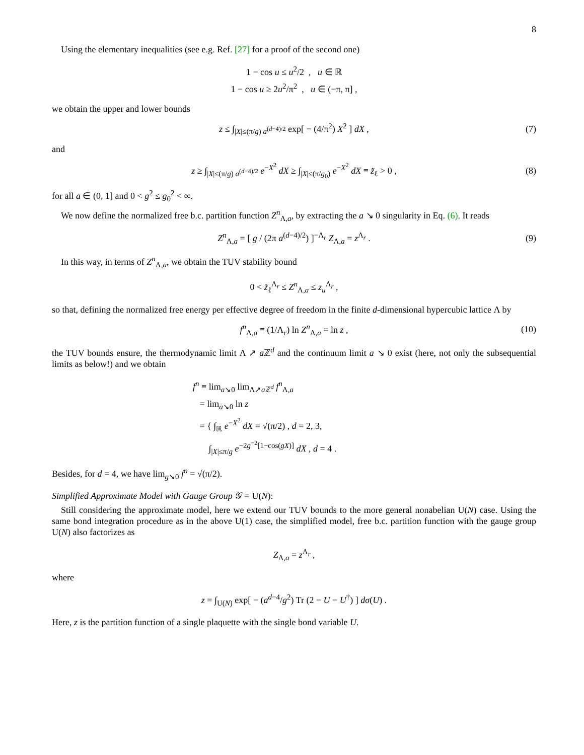8
Using the elementary inequalities (see e.g. Ref. [27] for a proof of the second one)
1 − cos u ≤ u<sup>2</sup>/2 , u ∈ ℝ
1 − cos u ≥ 2u<sup>2</sup>/π<sup>2</sup> , u ∈ (−π, π] ,
we obtain the upper and lower bounds
z ≤ ∫<sub>|X|≤(π/g) a<sup>(d−4)/2</sup></sub> exp[ − (4/π<sup>2</sup>) X<sup>2</sup> ] dX , (7)
and
z ≥ ∫<sub>|X|≤(π/g) a<sup>(d−4)/2</sup></sub> e<sup>−X<sup>2</sup></sup> dX ≥ ∫<sub>|X|≤(π/g<sub>0</sub>)</sub> e<sup>−X<sup>2</sup></sup> dX ≡ z̃<sub>ℓ</sub> > 0 , (8)
for all a ∈ (0, 1] and 0 < g<sup>2</sup> ≤ g<sub>0</sub><sup>2</sup> < ∞.
We now define the normalized free b.c. partition function Z<sup>n</sup><sub>Λ,a</sub>, by extracting the a ↘ 0 singularity in Eq. (6). It reads
Z<sup>n</sup><sub>Λ,a</sub> = [ g / (2π a<sup>(d−4)/2</sup>) ]<sup>−Λ<sub>r</sub></sup> Z<sub>Λ,a</sub> = z<sup>Λ<sub>r</sub></sup> . (9)
In this way, in terms of Z<sup>n</sup><sub>Λ,a</sub>, we obtain the TUV stability bound
0 < z̃<sub>ℓ</sub><sup>Λ<sub>r</sub></sup> ≤ Z<sup>n</sup><sub>Λ,a</sub> ≤ z<sub>u</sub><sup>Λ<sub>r</sub></sup> ,
so that, defining the normalized free energy per effective degree of freedom in the finite d-dimensional hypercubic lattice Λ by
f<sup>n</sup><sub>Λ,a</sub> ≡ (1/Λ<sub>r</sub>) ln Z<sup>n</sup><sub>Λ,a</sub> = ln z , (10)
the TUV bounds ensure, the thermodynamic limit Λ ↗ a ℤ<sup>d</sup> and the continuum limit a ↘ 0 exist (here, not only the subsequential limits as below!) and we obtain
f<sup>n</sup> ≡ lim<sub>a↘0</sub> lim<sub>Λ↗a ℤ<sup>d</sup></sub> f<sup>n</sup><sub>Λ,a</sub>
= lim<sub>a↘0</sub> ln z
= { ∫<sub>ℝ</sub> e<sup>−X<sup>2</sup></sup> dX = √(π/2) , d = 2, 3,
∫<sub>|X|≤π/g</sub> e<sup>−2g<sup>−2</sup>[1−cos(gX)]</sup> dX , d = 4 .
Besides, for d = 4, we have lim<sub>g↘0</sub> f<sup>n</sup> = √(π/2).
Simplified Approximate Model with Gauge Group 𝒢 = U(N):
Still considering the approximate model, here we extend our TUV bounds to the more general nonabelian U(N) case. Using the same bond integration procedure as in the above U(1) case, the simplified model, free b.c. partition function with the gauge group U(N) also factorizes as
Z<sub>Λ,a</sub> = z<sup>Λ<sub>r</sub></sup> ,
where
z = ∫<sub>U(N)</sub> exp[ − (a<sup>d−4</sup>/g<sup>2</sup>) Tr (2 − U − U<sup>†</sup>) ] dσ(U) .
Here, z is the partition function of a single plaquette with the single bond variable U.